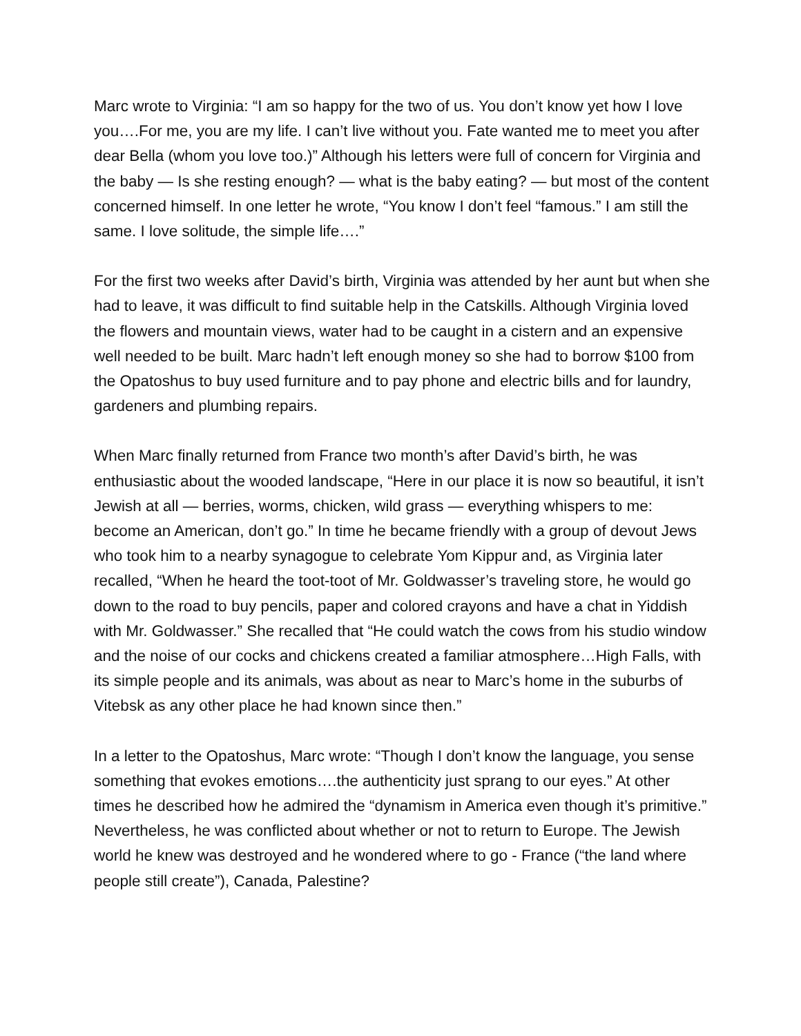Marc wrote to Virginia: “I am so happy for the two of us. You don’t know yet how I love you….For me, you are my life. I can’t live without you. Fate wanted me to meet you after dear Bella (whom you love too.)” Although his letters were full of concern for Virginia and the baby — Is she resting enough? — what is the baby eating? — but most of the content concerned himself. In one letter he wrote, “You know I don’t feel “famous.” I am still the same. I love solitude, the simple life….”
For the first two weeks after David’s birth, Virginia was attended by her aunt but when she had to leave, it was difficult to find suitable help in the Catskills. Although Virginia loved the flowers and mountain views, water had to be caught in a cistern and an expensive well needed to be built. Marc hadn’t left enough money so she had to borrow $100 from the Opatoshus to buy used furniture and to pay phone and electric bills and for laundry, gardeners and plumbing repairs.
When Marc finally returned from France two month’s after David’s birth, he was enthusiastic about the wooded landscape, “Here in our place it is now so beautiful, it isn’t Jewish at all — berries, worms, chicken, wild grass — everything whispers to me: become an American, don’t go.” In time he became friendly with a group of devout Jews who took him to a nearby synagogue to celebrate Yom Kippur and, as Virginia later recalled, “When he heard the toot-toot of Mr. Goldwasser’s traveling store, he would go down to the road to buy pencils, paper and colored crayons and have a chat in Yiddish with Mr. Goldwasser.” She recalled that “He could watch the cows from his studio window and the noise of our cocks and chickens created a familiar atmosphere…High Falls, with its simple people and its animals, was about as near to Marc’s home in the suburbs of Vitebsk as any other place he had known since then.”
In a letter to the Opatoshus, Marc wrote: “Though I don’t know the language, you sense something that evokes emotions….the authenticity just sprang to our eyes.” At other times he described how he admired the “dynamism in America even though it’s primitive.” Nevertheless, he was conflicted about whether or not to return to Europe. The Jewish world he knew was destroyed and he wondered where to go - France (“the land where people still create”), Canada, Palestine?